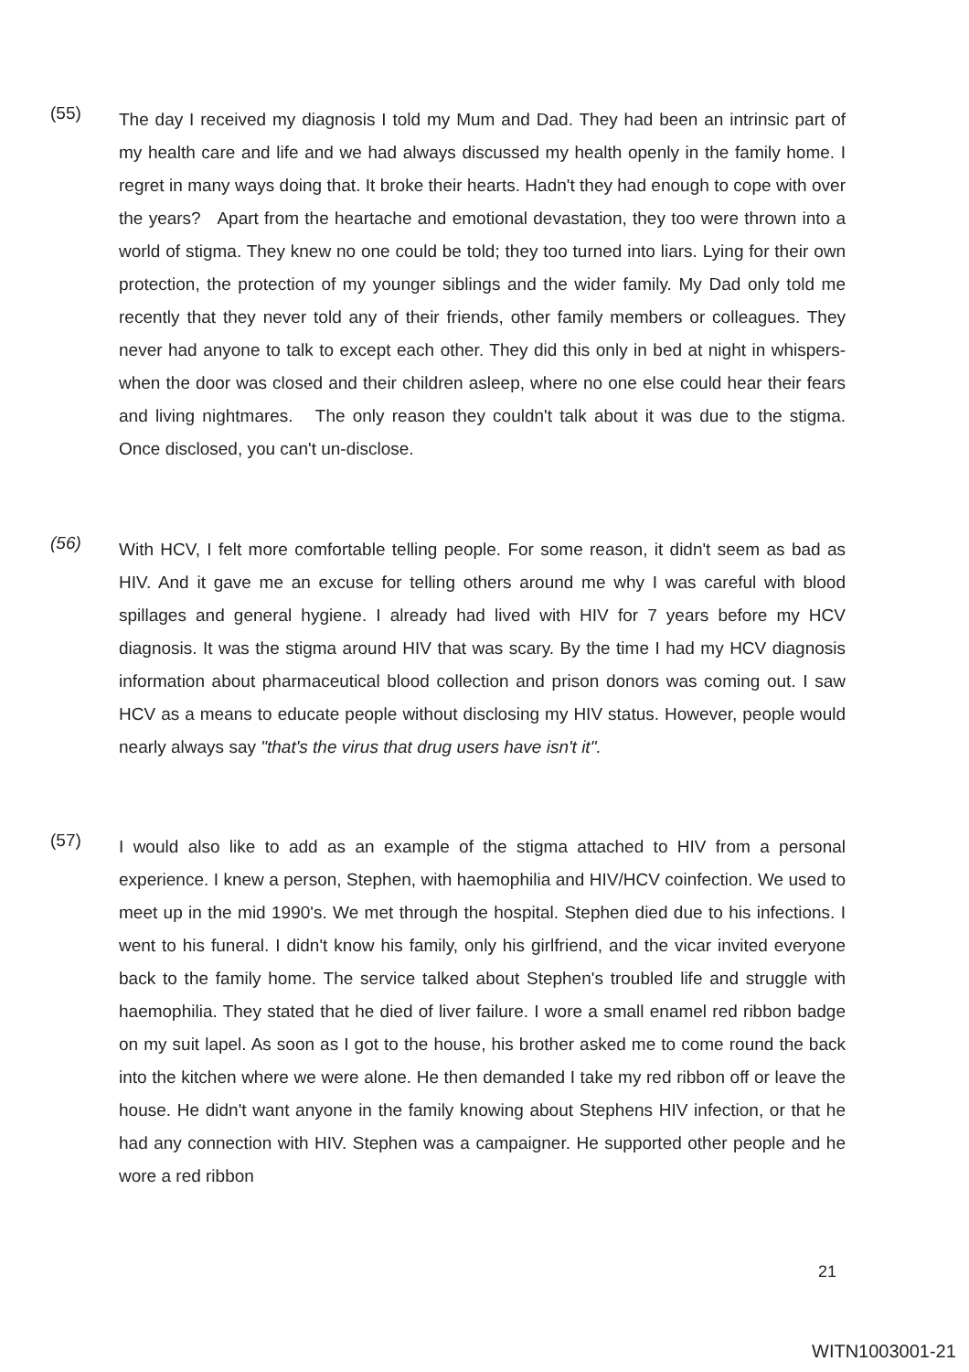(55)
The day I received my diagnosis I told my Mum and Dad. They had been an intrinsic part of my health care and life and we had always discussed my health openly in the family home. I regret in many ways doing that. It broke their hearts. Hadn't they had enough to cope with over the years? Apart from the heartache and emotional devastation, they too were thrown into a world of stigma. They knew no one could be told; they too turned into liars. Lying for their own protection, the protection of my younger siblings and the wider family. My Dad only told me recently that they never told any of their friends, other family members or colleagues. They never had anyone to talk to except each other. They did this only in bed at night in whispers- when the door was closed and their children asleep, where no one else could hear their fears and living nightmares. The only reason they couldn't talk about it was due to the stigma. Once disclosed, you can't un-disclose.
(56)
With HCV, I felt more comfortable telling people. For some reason, it didn't seem as bad as HIV. And it gave me an excuse for telling others around me why I was careful with blood spillages and general hygiene. I already had lived with HIV for 7 years before my HCV diagnosis. It was the stigma around HIV that was scary. By the time I had my HCV diagnosis information about pharmaceutical blood collection and prison donors was coming out. I saw HCV as a means to educate people without disclosing my HIV status. However, people would nearly always say "that's the virus that drug users have isn't it".
(57)
I would also like to add as an example of the stigma attached to HIV from a personal experience. I knew a person, Stephen, with haemophilia and HIV/HCV coinfection. We used to meet up in the mid 1990's. We met through the hospital. Stephen died due to his infections. I went to his funeral. I didn't know his family, only his girlfriend, and the vicar invited everyone back to the family home. The service talked about Stephen's troubled life and struggle with haemophilia. They stated that he died of liver failure. I wore a small enamel red ribbon badge on my suit lapel. As soon as I got to the house, his brother asked me to come round the back into the kitchen where we were alone. He then demanded I take my red ribbon off or leave the house. He didn't want anyone in the family knowing about Stephens HIV infection, or that he had any connection with HIV. Stephen was a campaigner. He supported other people and he wore a red ribbon
21
WITN1003001-21